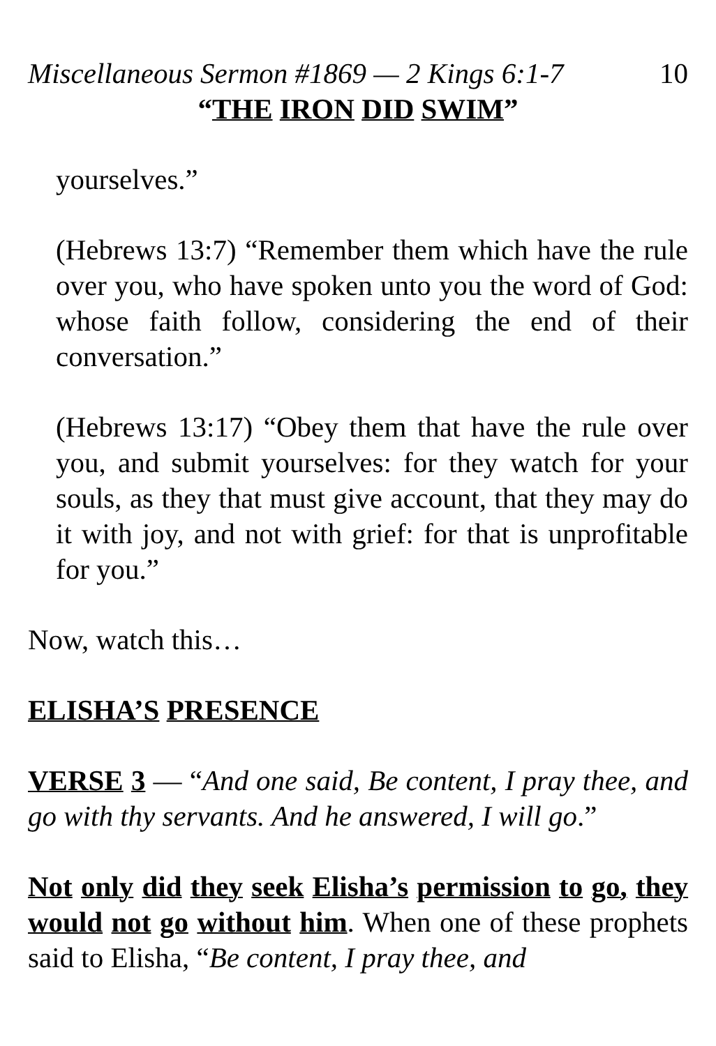Miscellaneous Sermon #1869 — 2 Kings 6:1-7 10
“THE IRON DID SWIM”
yourselves.”
(Hebrews 13:7) “Remember them which have the rule over you, who have spoken unto you the word of God: whose faith follow, considering the end of their conversation.”
(Hebrews 13:17) “Obey them that have the rule over you, and submit yourselves: for they watch for your souls, as they that must give account, that they may do it with joy, and not with grief: for that is unprofitable for you.”
Now, watch this…
ELISHA’S PRESENCE
VERSE 3 — “And one said, Be content, I pray thee, and go with thy servants. And he answered, I will go.”
Not only did they seek Elisha’s permission to go, they would not go without him. When one of these prophets said to Elisha, “Be content, I pray thee, and